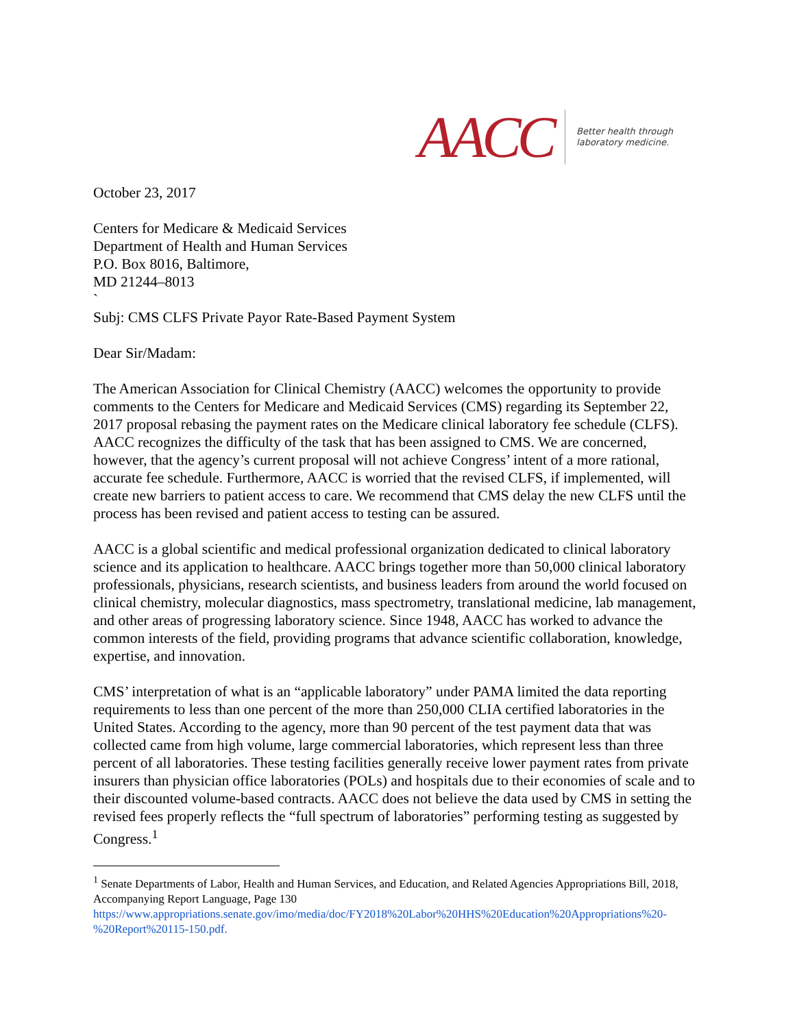AACC
Better health through
laboratory medicine.
October 23, 2017
Centers for Medicare & Medicaid Services
Department of Health and Human Services
P.O. Box 8016, Baltimore,
MD 21244–8013
`
Subj: CMS CLFS Private Payor Rate-Based Payment System
Dear Sir/Madam:
The American Association for Clinical Chemistry (AACC) welcomes the opportunity to provide comments to the Centers for Medicare and Medicaid Services (CMS) regarding its September 22, 2017 proposal rebasing the payment rates on the Medicare clinical laboratory fee schedule (CLFS). AACC recognizes the difficulty of the task that has been assigned to CMS. We are concerned, however, that the agency’s current proposal will not achieve Congress’ intent of a more rational, accurate fee schedule. Furthermore, AACC is worried that the revised CLFS, if implemented, will create new barriers to patient access to care. We recommend that CMS delay the new CLFS until the process has been revised and patient access to testing can be assured.
AACC is a global scientific and medical professional organization dedicated to clinical laboratory science and its application to healthcare. AACC brings together more than 50,000 clinical laboratory professionals, physicians, research scientists, and business leaders from around the world focused on clinical chemistry, molecular diagnostics, mass spectrometry, translational medicine, lab management, and other areas of progressing laboratory science. Since 1948, AACC has worked to advance the common interests of the field, providing programs that advance scientific collaboration, knowledge, expertise, and innovation.
CMS’ interpretation of what is an “applicable laboratory” under PAMA limited the data reporting requirements to less than one percent of the more than 250,000 CLIA certified laboratories in the United States. According to the agency, more than 90 percent of the test payment data that was collected came from high volume, large commercial laboratories, which represent less than three percent of all laboratories. These testing facilities generally receive lower payment rates from private insurers than physician office laboratories (POLs) and hospitals due to their economies of scale and to their discounted volume-based contracts. AACC does not believe the data used by CMS in setting the revised fees properly reflects the “full spectrum of laboratories” performing testing as suggested by Congress.<sup>1</sup>
<sup>1</sup> Senate Departments of Labor, Health and Human Services, and Education, and Related Agencies Appropriations Bill, 2018, Accompanying Report Language, Page 130
https://www.appropriations.senate.gov/imo/media/doc/FY2018%20Labor%20HHS%20Education%20Appropriations%20-%20Report%20115-150.pdf.